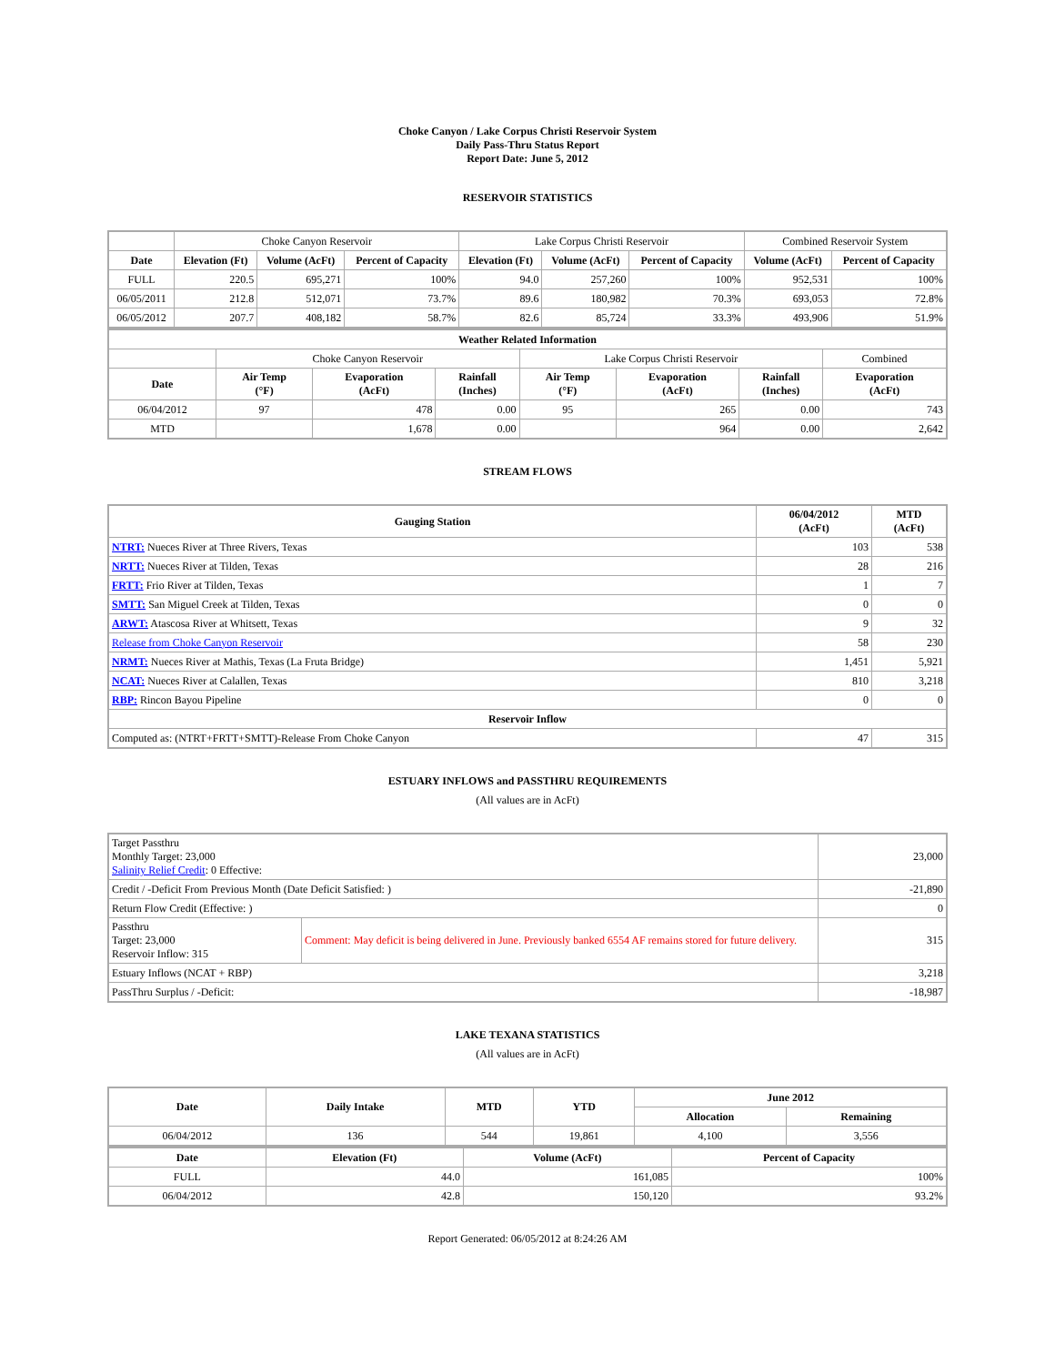Choke Canyon / Lake Corpus Christi Reservoir System
Daily Pass-Thru Status Report
Report Date: June 5, 2012
RESERVOIR STATISTICS
| | Choke Canyon Reservoir | | | Lake Corpus Christi Reservoir | | | Combined Reservoir System | |
| Date | Elevation (Ft) | Volume (AcFt) | Percent of Capacity | Elevation (Ft) | Volume (AcFt) | Percent of Capacity | Volume (AcFt) | Percent of Capacity |
| FULL | 220.5 | 695,271 | 100% | 94.0 | 257,260 | 100% | 952,531 | 100% |
| 06/05/2011 | 212.8 | 512,071 | 73.7% | 89.6 | 180,982 | 70.3% | 693,053 | 72.8% |
| 06/05/2012 | 207.7 | 408,182 | 58.7% | 82.6 | 85,724 | 33.3% | 493,906 | 51.9% |
| Weather Related Information | | | | | | | |
| --- | --- | --- | --- | --- | --- | --- | --- |
| | Choke Canyon Reservoir | | | Lake Corpus Christi Reservoir | | | Combined |
| Date | Air Temp (°F) | Evaporation (AcFt) | Rainfall (Inches) | Air Temp (°F) | Evaporation (AcFt) | Rainfall (Inches) | Evaporation (AcFt) |
| 06/04/2012 | 97 | 478 | 0.00 | 95 | 265 | 0.00 | 743 |
| MTD | | 1,678 | 0.00 | | 964 | 0.00 | 2,642 |
STREAM FLOWS
| Gauging Station | 06/04/2012 (AcFt) | MTD (AcFt) |
| --- | --- | --- |
| NTRT: Nueces River at Three Rivers, Texas | 103 | 538 |
| NRTT: Nueces River at Tilden, Texas | 28 | 216 |
| FRTT: Frio River at Tilden, Texas | 1 | 7 |
| SMTT: San Miguel Creek at Tilden, Texas | 0 | 0 |
| ARWT: Atascosa River at Whitsett, Texas | 9 | 32 |
| Release from Choke Canyon Reservoir | 58 | 230 |
| NRMT: Nueces River at Mathis, Texas (La Fruta Bridge) | 1,451 | 5,921 |
| NCAT: Nueces River at Calallen, Texas | 810 | 3,218 |
| RBP: Rincon Bayou Pipeline | 0 | 0 |
| Reservoir Inflow | | |
| Computed as: (NTRT+FRTT+SMTT)-Release From Choke Canyon | 47 | 315 |
ESTUARY INFLOWS and PASSTHRU REQUIREMENTS
(All values are in AcFt)
| Target Passthru Monthly Target: 23,000 Salinity Relief Credit : 0 Effective: | | 23,000 |
| Credit / -Deficit From Previous Month (Date Deficit Satisfied: ) | | -21,890 |
| Return Flow Credit (Effective: ) | | 0 |
| Passthru Target: 23,000 Reservoir Inflow: 315 | Comment: May deficit is being delivered in June. Previously banked 6554 AF remains stored for future delivery. | 315 |
| Estuary Inflows (NCAT + RBP) | | 3,218 |
| PassThru Surplus / -Deficit: | | -18,987 |
LAKE TEXANA STATISTICS
(All values are in AcFt)
| Date | Daily Intake | MTD | YTD | June 2012 | |
| --- | --- | --- | --- | --- | --- |
| | | | | Allocation | Remaining |
| 06/04/2012 | 136 | 544 | 19,861 | 4,100 | 3,556 |
| Date | Elevation (Ft) | Volume (AcFt) | Percent of Capacity |
| --- | --- | --- | --- |
| FULL | 44.0 | 161,085 | 100% |
| 06/04/2012 | 42.8 | 150,120 | 93.2% |
Report Generated: 06/05/2012 at 8:24:26 AM